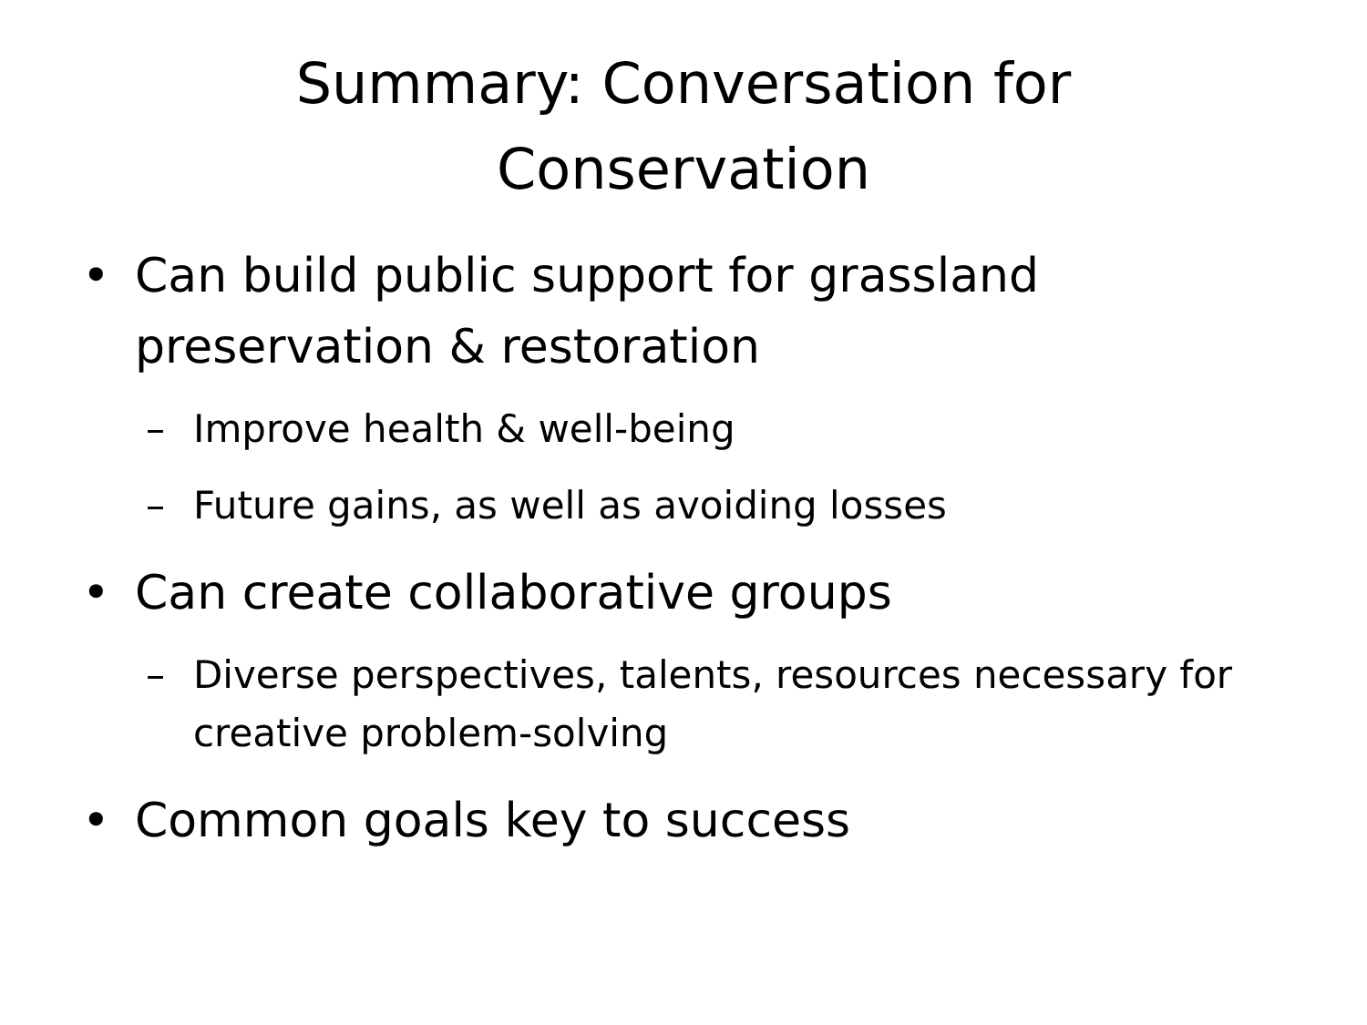Summary: Conversation for
Conservation
• Can build public support for grassland preservation & restoration
– Improve health & well-being
– Future gains, as well as avoiding losses
• Can create collaborative groups
– Diverse perspectives, talents, resources necessary for creative problem-solving
• Common goals key to success